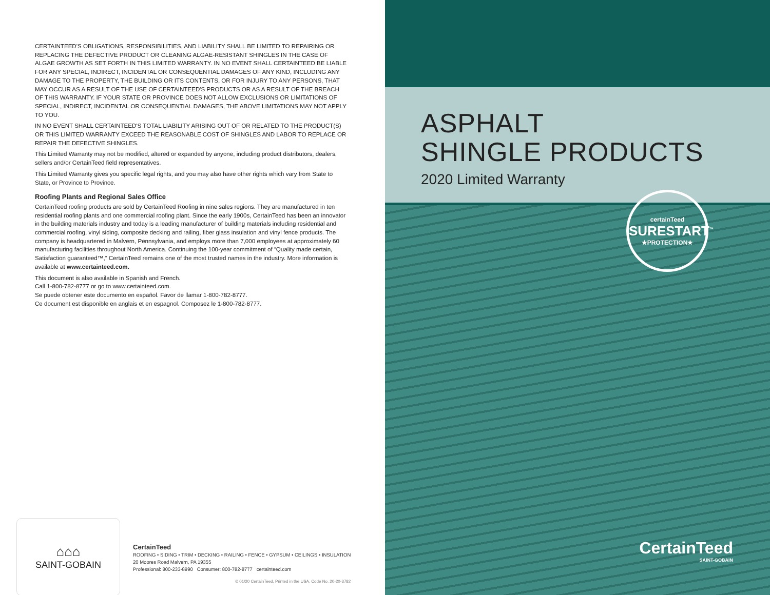CERTAINTEED'S OBLIGATIONS, RESPONSIBILITIES, AND LIABILITY SHALL BE LIMITED TO REPAIRING OR REPLACING THE DEFECTIVE PRODUCT OR CLEANING ALGAE-RESISTANT SHINGLES IN THE CASE OF ALGAE GROWTH AS SET FORTH IN THIS LIMITED WARRANTY. IN NO EVENT SHALL CERTAINTEED BE LIABLE FOR ANY SPECIAL, INDIRECT, INCIDENTAL OR CONSEQUENTIAL DAMAGES OF ANY KIND, INCLUDING ANY DAMAGE TO THE PROPERTY, THE BUILDING OR ITS CONTENTS, OR FOR INJURY TO ANY PERSONS, THAT MAY OCCUR AS A RESULT OF THE USE OF CERTAINTEED'S PRODUCTS OR AS A RESULT OF THE BREACH OF THIS WARRANTY. IF YOUR STATE OR PROVINCE DOES NOT ALLOW EXCLUSIONS OR LIMITATIONS OF SPECIAL, INDIRECT, INCIDENTAL OR CONSEQUENTIAL DAMAGES, THE ABOVE LIMITATIONS MAY NOT APPLY TO YOU.
IN NO EVENT SHALL CERTAINTEED'S TOTAL LIABILITY ARISING OUT OF OR RELATED TO THE PRODUCT(S) OR THIS LIMITED WARRANTY EXCEED THE REASONABLE COST OF SHINGLES AND LABOR TO REPLACE OR REPAIR THE DEFECTIVE SHINGLES.
This Limited Warranty may not be modified, altered or expanded by anyone, including product distributors, dealers, sellers and/or CertainTeed field representatives.
This Limited Warranty gives you specific legal rights, and you may also have other rights which vary from State to State, or Province to Province.
Roofing Plants and Regional Sales Office
CertainTeed roofing products are sold by CertainTeed Roofing in nine sales regions. They are manufactured in ten residential roofing plants and one commercial roofing plant. Since the early 1900s, CertainTeed has been an innovator in the building materials industry and today is a leading manufacturer of building materials including residential and commercial roofing, vinyl siding, composite decking and railing, fiber glass insulation and vinyl fence products. The company is headquartered in Malvern, Pennsylvania, and employs more than 7,000 employees at approximately 60 manufacturing facilities throughout North America. Continuing the 100-year commitment of “Quality made certain, Satisfaction guaranteed™,” CertainTeed remains one of the most trusted names in the industry. More information is available at www.certainteed.com.
This document is also available in Spanish and French.
Call 1-800-782-8777 or go to www.certainteed.com.
Se puede obtener este documento en español. Favor de llamar 1-800-782-8777.
Ce document est disponible en anglais et en espagnol. Composez le 1-800-782-8777.
⌂⌂⌂
SAINT-GOBAIN
CertainTeed
ROOFING • SIDING • TRIM • DECKING • RAILING • FENCE • GYPSUM • CEILINGS • INSULATION
20 Moores Road Malvern, PA 19355
Professional: 800-233-8990 Consumer: 800-782-8777 certainteed.com
© 01/20 CertainTeed, Printed in the USA, Code No. 20-20-3782
ASPHALT
SHINGLE PRODUCTS
2020 Limited Warranty
certainTeed
SURESTART<sup>™</sup>
★PROTECTION★
CertainTeed
SAINT-GOBAIN